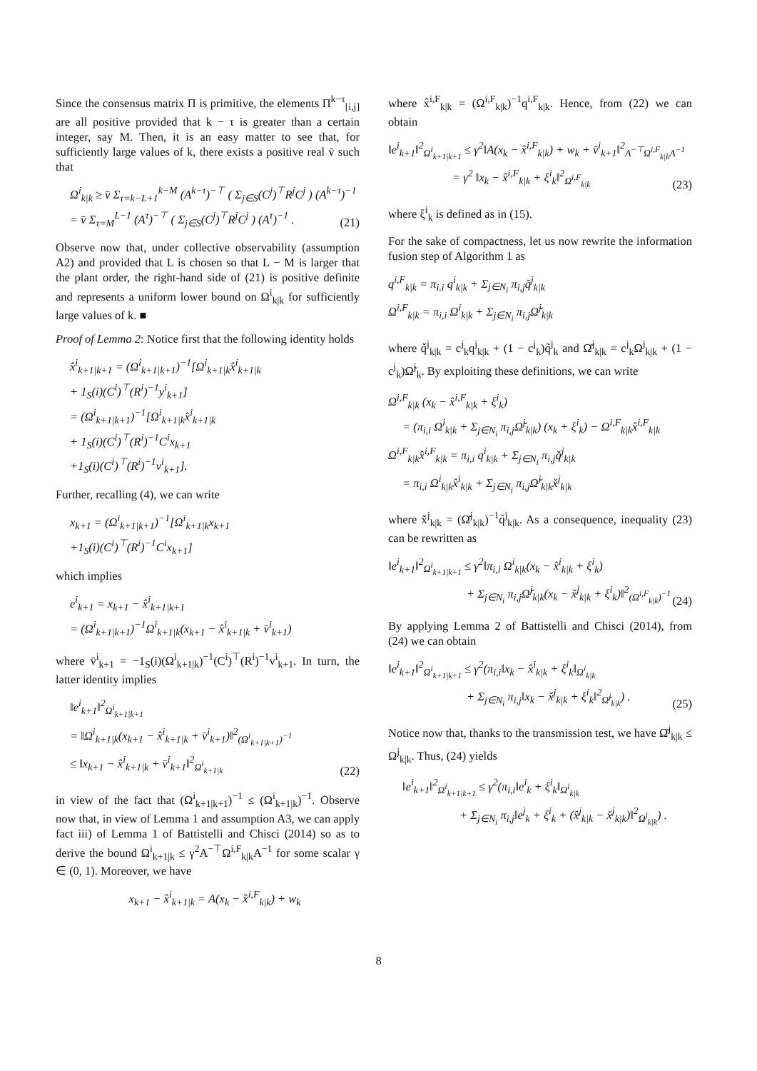Since the consensus matrix Π is primitive, the elements Π<sup>k−τ</sup><sub>[i,j]</sub> are all positive provided that k − τ is greater than a certain integer, say M. Then, it is an easy matter to see that, for sufficiently large values of k, there exists a positive real v̄ such that
Ω<sup>i</sup><sub>k|k</sub> ≥ v̄ Σ<sub>τ=k−L+1</sub><sup>k−M</sup> (A<sup>k−τ</sup>)<sup>−⊤</sup> ( Σ<sub>j∈S</sub>(C<sup>j</sup>)<sup>⊤</sup>R<sup>j</sup>C<sup>j</sup> ) (A<sup>k−τ</sup>)<sup>−1</sup>
= v̄ Σ<sub>τ=M</sub><sup>L−1</sup> (A<sup>τ</sup>)<sup>−⊤</sup> ( Σ<sub>j∈S</sub>(C<sup>j</sup>)<sup>⊤</sup>R<sup>j</sup>C<sup>j</sup> ) (A<sup>τ</sup>)<sup>−1</sup> .
(21)
Observe now that, under collective observability (assumption A2) and provided that L is chosen so that L − M is larger that the plant order, the right-hand side of (21) is positive definite and represents a uniform lower bound on Ω<sup>i</sup><sub>k|k</sub> for sufficiently large values of k. ■
Proof of Lemma 2: Notice first that the following identity holds
x̂<sup>i</sup><sub>k+1|k+1</sub> = (Ω<sup>i</sup><sub>k+1|k+1</sub>)<sup>−1</sup>[Ω<sup>i</sup><sub>k+1|k</sub>x̂<sup>i</sup><sub>k+1|k</sub>
+ 1<sub>S</sub>(i)(C<sup>i</sup>)<sup>⊤</sup>(R<sup>i</sup>)<sup>−1</sup>y<sup>i</sup><sub>k+1</sub>]
= (Ω<sup>i</sup><sub>k+1|k+1</sub>)<sup>−1</sup>[Ω<sup>i</sup><sub>k+1|k</sub>x̂<sup>i</sup><sub>k+1|k</sub>
+ 1<sub>S</sub>(i)(C<sup>i</sup>)<sup>⊤</sup>(R<sup>i</sup>)<sup>−1</sup>C<sup>i</sup>x<sub>k+1</sub>
+1<sub>S</sub>(i)(C<sup>i</sup>)<sup>⊤</sup>(R<sup>i</sup>)<sup>−1</sup>v<sup>i</sup><sub>k+1</sub>].
Further, recalling (4), we can write
x<sub>k+1</sub> = (Ω<sup>i</sup><sub>k+1|k+1</sub>)<sup>−1</sup>[Ω<sup>i</sup><sub>k+1|k</sub>x<sub>k+1</sub>
+1<sub>S</sub>(i)(C<sup>i</sup>)<sup>⊤</sup>(R<sup>i</sup>)<sup>−1</sup>C<sup>i</sup>x<sub>k+1</sub>]
which implies
e<sup>i</sup><sub>k+1</sub> = x<sub>k+1</sub> − x̂<sup>i</sup><sub>k+1|k+1</sub>
= (Ω<sup>i</sup><sub>k+1|k+1</sub>)<sup>−1</sup>Ω<sup>i</sup><sub>k+1|k</sub>(x<sub>k+1</sub> − x̂<sup>i</sup><sub>k+1|k</sub> + v̄<sup>i</sup><sub>k+1</sub>)
where v̄<sup>i</sup><sub>k+1</sub> = −1<sub>S</sub>(i)(Ω<sup>i</sup><sub>k+1|k</sub>)<sup>−1</sup>(C<sup>i</sup>)<sup>⊤</sup>(R<sup>i</sup>)<sup>−1</sup>v<sup>i</sup><sub>k+1</sub>. In turn, the latter identity implies
‖e<sup>i</sup><sub>k+1</sub>‖<sup>2</sup><sub>Ω<sup>i</sup><sub>k+1|k+1</sub></sub>
= ‖Ω<sup>i</sup><sub>k+1|k</sub>(x<sub>k+1</sub> − x̂<sup>i</sup><sub>k+1|k</sub> + v̄<sup>i</sup><sub>k+1</sub>)‖<sup>2</sup><sub>(Ω<sup>i</sup><sub>k+1|k+1</sub>)<sup>−1</sup></sub>
≤ ‖x<sub>k+1</sub> − x̂<sup>i</sup><sub>k+1|k</sub> + v̄<sup>i</sup><sub>k+1</sub>‖<sup>2</sup><sub>Ω<sup>i</sup><sub>k+1|k</sub></sub>
(22)
in view of the fact that (Ω<sup>i</sup><sub>k+1|k+1</sub>)<sup>−1</sup> ≤ (Ω<sup>i</sup><sub>k+1|k</sub>)<sup>−1</sup>. Observe now that, in view of Lemma 1 and assumption A3, we can apply fact iii) of Lemma 1 of Battistelli and Chisci (2014) so as to derive the bound Ω<sup>i</sup><sub>k+1|k</sub> ≤ γ<sup>2</sup>A<sup>−⊤</sup>Ω<sup>i,F</sup><sub>k|k</sub>A<sup>−1</sup> for some scalar γ ∈ (0, 1). Moreover, we have
x<sub>k+1</sub> − x̂<sup>i</sup><sub>k+1|k</sub> = A(x<sub>k</sub> − x̂<sup>i,F</sup><sub>k|k</sub>) + w<sub>k</sub>
where x̂<sup>i,F</sup><sub>k|k</sub> = (Ω<sup>i,F</sup><sub>k|k</sub>)<sup>−1</sup>q<sup>i,F</sup><sub>k|k</sub>. Hence, from (22) we can obtain
‖e<sup>i</sup><sub>k+1</sub>‖<sup>2</sup><sub>Ω<sup>i</sup><sub>k+1|k+1</sub></sub> ≤ γ<sup>2</sup>‖A(x<sub>k</sub> − x̂<sup>i,F</sup><sub>k|k</sub>) + w<sub>k</sub> + v̄<sup>i</sup><sub>k+1</sub>‖<sup>2</sup><sub>A<sup>−⊤</sup>Ω<sup>i,F</sup><sub>k|k</sub>A<sup>−1</sup></sub>
= γ<sup>2</sup> ‖x<sub>k</sub> − x̂<sup>i,F</sup><sub>k|k</sub> + ξ<sup>i</sup><sub>k</sub>‖<sup>2</sup><sub>Ω<sup>i,F</sup><sub>k|k</sub></sub>
(23)
where ξ<sup>i</sup><sub>k</sub> is defined as in (15).
For the sake of compactness, let us now rewrite the information fusion step of Algorithm 1 as
q<sup>i,F</sup><sub>k|k</sub> = π<sub>i.i</sub> q<sup>i</sup><sub>k|k</sub> + Σ<sub>j∈N<sub>i</sub></sub> π<sub>i,j</sub>q̌<sup>j</sup><sub>k|k</sub>
Ω<sup>i,F</sup><sub>k|k</sub> = π<sub>i,i</sub> Ω<sup>i</sup><sub>k|k</sub> + Σ<sub>j∈N<sub>i</sub></sub> π<sub>i,j</sub>Ω̌<sup>j</sup><sub>k|k</sub>
where q̌<sup>j</sup><sub>k|k</sub> = c<sup>j</sup><sub>k</sub>q<sup>j</sup><sub>k|k</sub> + (1 − c<sup>j</sup><sub>k</sub>)q̃<sup>j</sup><sub>k</sub> and Ω̌<sup>j</sup><sub>k|k</sub> = c<sup>j</sup><sub>k</sub>Ω<sup>j</sup><sub>k|k</sub> + (1 − c<sup>j</sup><sub>k</sub>)Ω̃<sup>j</sup><sub>k</sub>. By exploiting these definitions, we can write
Ω<sup>i,F</sup><sub>k|k</sub> (x<sub>k</sub> − x̂<sup>i,F</sup><sub>k|k</sub> + ξ<sup>i</sup><sub>k</sub>)
= (π<sub>i,i</sub> Ω<sup>i</sup><sub>k|k</sub> + Σ<sub>j∈N<sub>i</sub></sub> π<sub>i,j</sub>Ω̌<sup>j</sup><sub>k|k</sub>) (x<sub>k</sub> + ξ<sup>i</sup><sub>k</sub>) − Ω<sup>i,F</sup><sub>k|k</sub>x̂<sup>i,F</sup><sub>k|k</sub>
Ω<sup>i,F</sup><sub>k|k</sub>x̂<sup>i,F</sup><sub>k|k</sub> = π<sub>i,i</sub> q<sup>i</sup><sub>k|k</sub> + Σ<sub>j∈N<sub>i</sub></sub> π<sub>i,j</sub>q̌<sup>j</sup><sub>k|k</sub>
= π<sub>i,i</sub> Ω<sup>i</sup><sub>k|k</sub>x̂<sup>i</sup><sub>k|k</sub> + Σ<sub>j∈N<sub>i</sub></sub> π<sub>i,j</sub>Ω̌<sup>j</sup><sub>k|k</sub>x̌<sup>j</sup><sub>k|k</sub>
where x̌<sup>j</sup><sub>k|k</sub> = (Ω̌<sup>j</sup><sub>k|k</sub>)<sup>−1</sup>q̌<sup>j</sup><sub>k|k</sub>. As a consequence, inequality (23) can be rewritten as
‖e<sup>i</sup><sub>k+1</sub>‖<sup>2</sup><sub>Ω<sup>i</sup><sub>k+1|k+1</sub></sub> ≤ γ<sup>2</sup>‖π<sub>i,i</sub> Ω<sup>i</sup><sub>k|k</sub>(x<sub>k</sub> − x̂<sup>i</sup><sub>k|k</sub> + ξ<sup>i</sup><sub>k</sub>)
+ Σ<sub>j∈N<sub>i</sub></sub> π<sub>i,j</sub>Ω̌<sup>j</sup><sub>k|k</sub>(x<sub>k</sub> − x̌<sup>j</sup><sub>k|k</sub> + ξ<sup>i</sup><sub>k</sub>)‖<sup>2</sup><sub>(Ω<sup>i,F</sup><sub>k|k</sub>)<sup>−1</sup></sub>
(24)
By applying Lemma 2 of Battistelli and Chisci (2014), from (24) we can obtain
‖e<sup>i</sup><sub>k+1</sub>‖<sup>2</sup><sub>Ω<sup>i</sup><sub>k+1|k+1</sub></sub> ≤ γ<sup>2</sup>(π<sub>i,i</sub>‖x<sub>k</sub> − x̂<sup>i</sup><sub>k|k</sub> + ξ<sup>i</sup><sub>k</sub>‖<sub>Ω<sup>i</sup><sub>k|k</sub></sub>
+ Σ<sub>j∈N<sub>i</sub></sub> π<sub>i,j</sub>‖x<sub>k</sub> − x̌<sup>j</sup><sub>k|k</sub> + ξ<sup>i</sup><sub>k</sub>‖<sup>2</sup><sub>Ω̌<sup>j</sup><sub>k|k</sub></sub>) .
(25)
Notice now that, thanks to the transmission test, we have Ω̌<sup>j</sup><sub>k|k</sub> ≤ Ω<sup>j</sup><sub>k|k</sub>. Thus, (24) yields
‖e<sup>i</sup><sub>k+1</sub>‖<sup>2</sup><sub>Ω<sup>i</sup><sub>k+1|k+1</sub></sub> ≤ γ<sup>2</sup>(π<sub>i,i</sub>‖e<sup>i</sup><sub>k</sub> + ξ<sup>i</sup><sub>k</sub>‖<sub>Ω<sup>i</sup><sub>k|k</sub></sub>
+ Σ<sub>j∈N<sub>i</sub></sub> π<sub>i,j</sub>‖e<sup>j</sup><sub>k</sub> + ξ<sup>i</sup><sub>k</sub> + (x̂<sup>j</sup><sub>k|k</sub> − x̌<sup>j</sup><sub>k|k</sub>)‖<sup>2</sup><sub>Ω<sup>j</sup><sub>k|k</sub></sub>) .
8